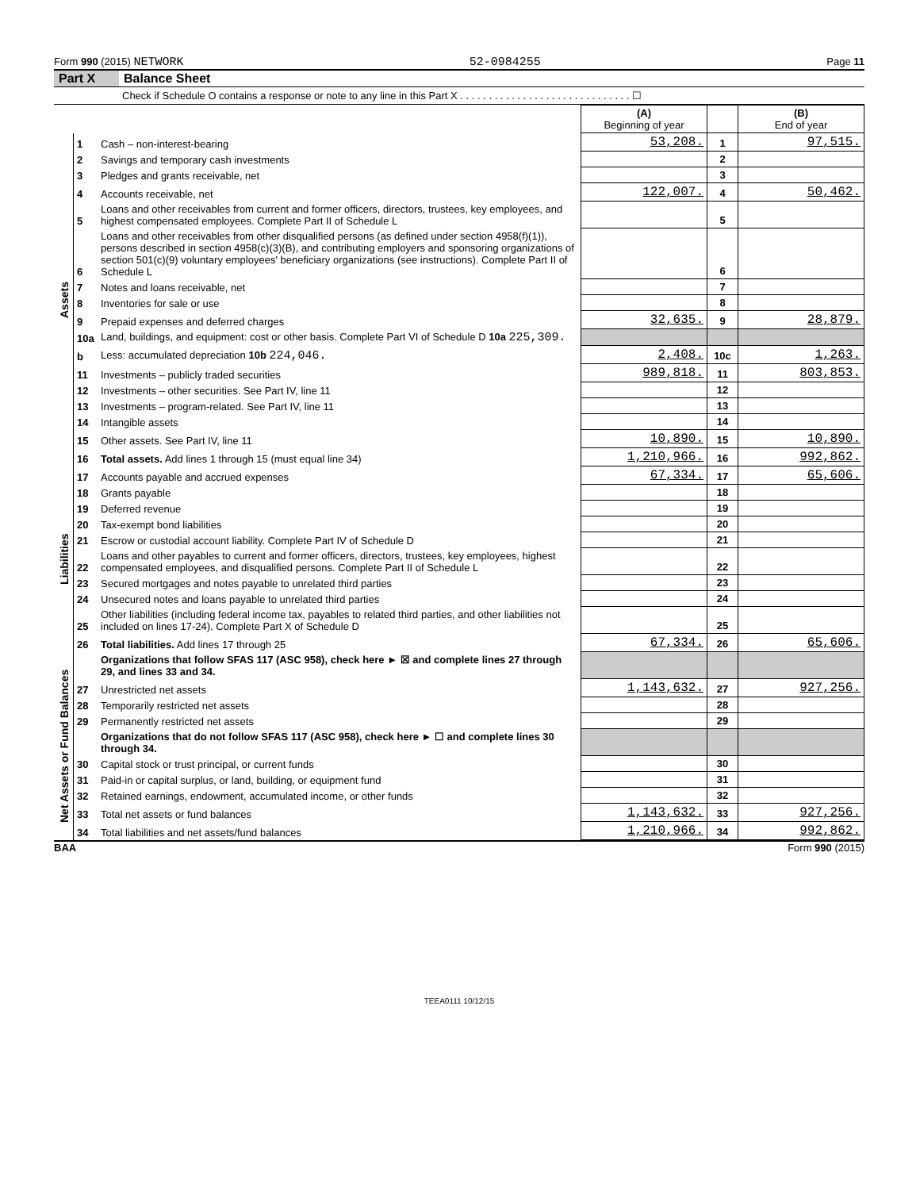Form 990 (2015) NETWORK 52-0984255 Page 11
Part X Balance Sheet
Check if Schedule O contains a response or note to any line in this Part X . . . . . . . . . . . . . . . . . . . . . . . . . . . . . . ☐
| | | | (A) Beginning of year | | (B) End of year |
| Assets | 1 | Cash – non-interest-bearing | 53,208. | 1 | 97,515. |
| | 2 | Savings and temporary cash investments | | 2 | |
| | 3 | Pledges and grants receivable, net | | 3 | |
| | 4 | Accounts receivable, net | 122,007. | 4 | 50,462. |
| | 5 | Loans and other receivables from current and former officers, directors, trustees, key employees, and highest compensated employees. Complete Part II of Schedule L | | 5 | |
| | 6 | Loans and other receivables from other disqualified persons (as defined under section 4958(f)(1)), persons described in section 4958(c)(3)(B), and contributing employers and sponsoring organizations of section 501(c)(9) voluntary employees' beneficiary organizations (see instructions). Complete Part II of Schedule L | | 6 | |
| | 7 | Notes and loans receivable, net | | 7 | |
| | 8 | Inventories for sale or use | | 8 | |
| | 9 | Prepaid expenses and deferred charges | 32,635. | 9 | 28,879. |
| | 10a | Land, buildings, and equipment: cost or other basis. Complete Part VI of Schedule D 10a 225,309. | | | |
| | b | Less: accumulated depreciation 10b 224,046. | 2,408. | 10c | 1,263. |
| | 11 | Investments – publicly traded securities | 989,818. | 11 | 803,853. |
| | 12 | Investments – other securities. See Part IV, line 11 | | 12 | |
| | 13 | Investments – program-related. See Part IV, line 11 | | 13 | |
| | 14 | Intangible assets | | 14 | |
| | 15 | Other assets. See Part IV, line 11 | 10,890. | 15 | 10,890. |
| | 16 | Total assets. Add lines 1 through 15 (must equal line 34) | 1,210,966. | 16 | 992,862. |
| Liabilities | 17 | Accounts payable and accrued expenses | 67,334. | 17 | 65,606. |
| | 18 | Grants payable | | 18 | |
| | 19 | Deferred revenue | | 19 | |
| | 20 | Tax-exempt bond liabilities | | 20 | |
| | 21 | Escrow or custodial account liability. Complete Part IV of Schedule D | | 21 | |
| | 22 | Loans and other payables to current and former officers, directors, trustees, key employees, highest compensated employees, and disqualified persons. Complete Part II of Schedule L | | 22 | |
| | 23 | Secured mortgages and notes payable to unrelated third parties | | 23 | |
| | 24 | Unsecured notes and loans payable to unrelated third parties | | 24 | |
| | 25 | Other liabilities (including federal income tax, payables to related third parties, and other liabilities not included on lines 17-24). Complete Part X of Schedule D | | 25 | |
| | 26 | Total liabilities. Add lines 17 through 25 | 67,334. | 26 | 65,606. |
| Net Assets or Fund Balances | | Organizations that follow SFAS 117 (ASC 958), check here ► ☒ and complete lines 27 through 29, and lines 33 and 34. | | | |
| | 27 | Unrestricted net assets | 1,143,632. | 27 | 927,256. |
| | 28 | Temporarily restricted net assets | | 28 | |
| | 29 | Permanently restricted net assets | | 29 | |
| | | Organizations that do not follow SFAS 117 (ASC 958), check here ► ☐ and complete lines 30 through 34. | | | |
| | 30 | Capital stock or trust principal, or current funds | | 30 | |
| | 31 | Paid-in or capital surplus, or land, building, or equipment fund | | 31 | |
| | 32 | Retained earnings, endowment, accumulated income, or other funds | | 32 | |
| | 33 | Total net assets or fund balances | 1,143,632. | 33 | 927,256. |
| | 34 | Total liabilities and net assets/fund balances | 1,210,966. | 34 | 992,862. |
BAA Form 990 (2015)
TEEA0111 10/12/15